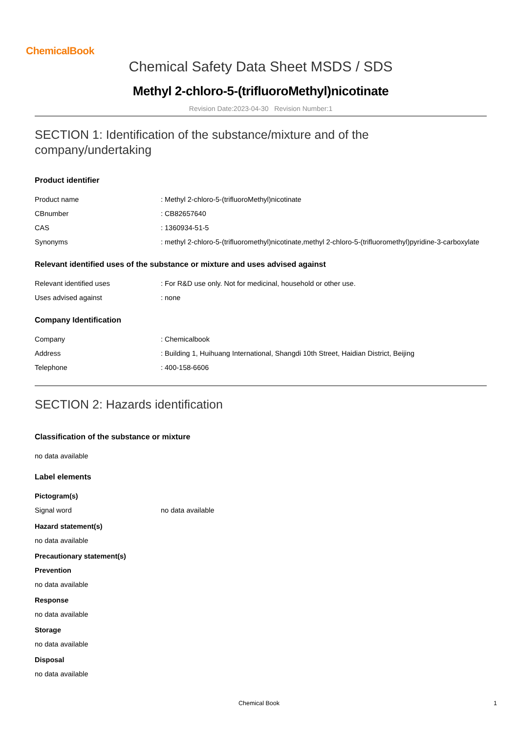ChemicalBook
Chemical Safety Data Sheet MSDS / SDS
Methyl 2-chloro-5-(trifluoroMethyl)nicotinate
Revision Date:2023-04-30 Revision Number:1
SECTION 1: Identification of the substance/mixture and of the company/undertaking
Product identifier
| Product name | : Methyl 2-chloro-5-(trifluoroMethyl)nicotinate |
| CBnumber | : CB82657640 |
| CAS | : 1360934-51-5 |
| Synonyms | : methyl 2-chloro-5-(trifluoromethyl)nicotinate,methyl 2-chloro-5-(trifluoromethyl)pyridine-3-carboxylate |
Relevant identified uses of the substance or mixture and uses advised against
| Relevant identified uses | : For R&D use only. Not for medicinal, household or other use. |
| Uses advised against | : none |
Company Identification
| Company | : Chemicalbook |
| Address | : Building 1, Huihuang International, Shangdi 10th Street, Haidian District, Beijing |
| Telephone | : 400-158-6606 |
SECTION 2: Hazards identification
Classification of the substance or mixture
no data available
Label elements
Pictogram(s)
| Signal word | no data available |
Hazard statement(s)
no data available
Precautionary statement(s)
Prevention
no data available
Response
no data available
Storage
no data available
Disposal
no data available
Chemical Book 1